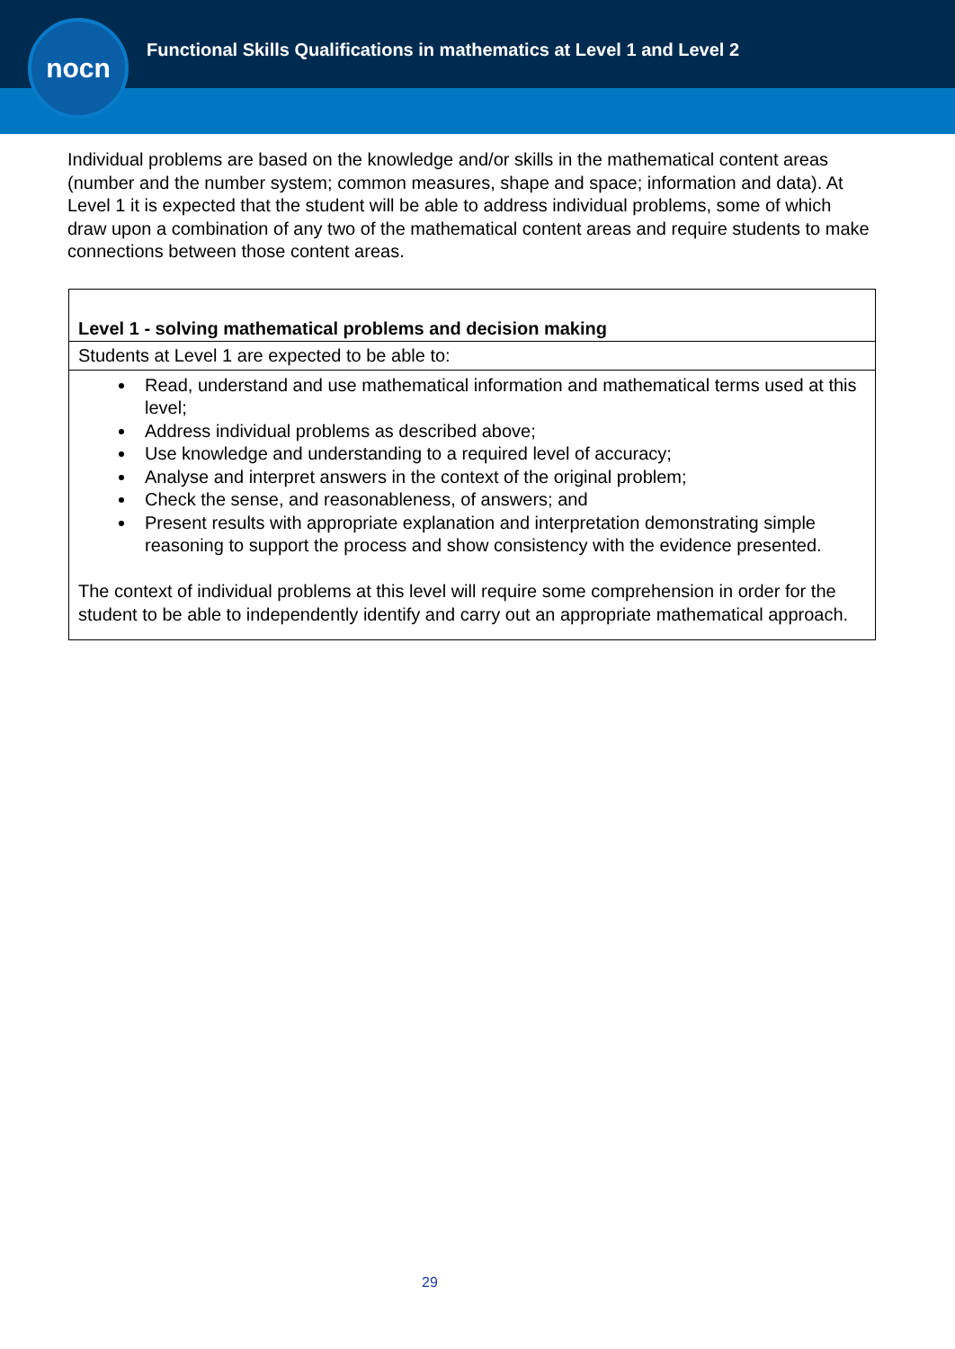Functional Skills Qualifications in mathematics at Level 1 and Level 2
nocn
Individual problems are based on the knowledge and/or skills in the mathematical content areas (number and the number system; common measures, shape and space; information and data). At Level 1 it is expected that the student will be able to address individual problems, some of which draw upon a combination of any two of the mathematical content areas and require students to make connections between those content areas.
| Level 1 - solving mathematical problems and decision making |
| --- |
| Students at Level 1 are expected to be able to: |
| Read, understand and use mathematical information and mathematical terms used at this level; Address individual problems as described above; Use knowledge and understanding to a required level of accuracy; Analyse and interpret answers in the context of the original problem; Check the sense, and reasonableness, of answers; and Present results with appropriate explanation and interpretation demonstrating simple reasoning to support the process and show consistency with the evidence presented. The context of individual problems at this level will require some comprehension in order for the student to be able to independently identify and carry out an appropriate mathematical approach. |
29